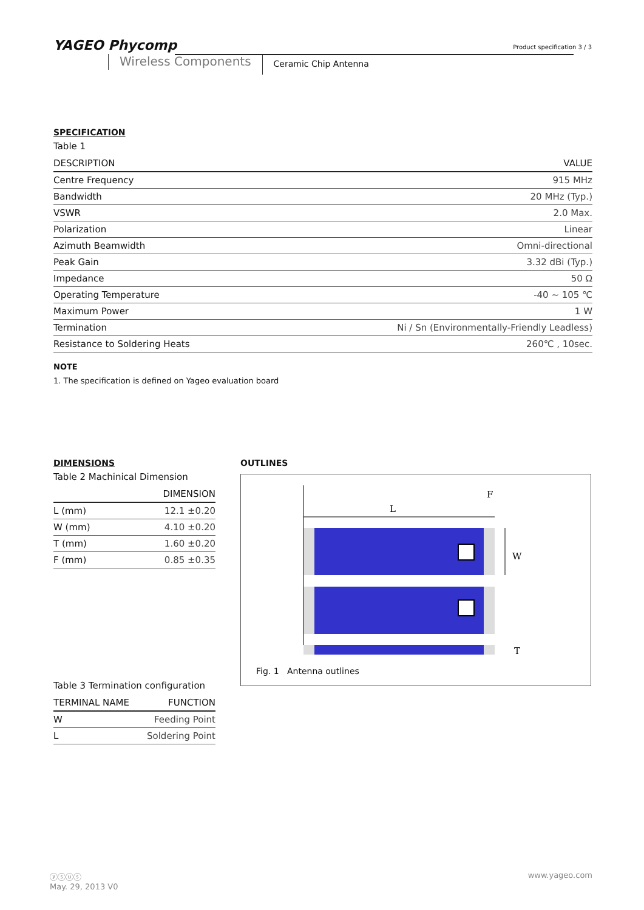YAGEO Phycomp
Wireless Components
Ceramic Chip Antenna
Product specification 3 / 3
SPECIFICATION
Table 1
| DESCRIPTION | VALUE |
| --- | --- |
| Centre Frequency | 915 MHz |
| Bandwidth | 20 MHz (Typ.) |
| VSWR | 2.0 Max. |
| Polarization | Linear |
| Azimuth Beamwidth | Omni-directional |
| Peak Gain | 3.32 dBi (Typ.) |
| Impedance | 50 Ω |
| Operating Temperature | -40 ~ 105 ℃ |
| Maximum Power | 1 W |
| Termination | Ni / Sn (Environmentally-Friendly Leadless) |
| Resistance to Soldering Heats | 260℃ , 10sec. |
NOTE
1. The specification is defined on Yageo evaluation board
DIMENSIONS
Table 2 Machinical Dimension
| | DIMENSION |
| --- | --- |
| L (mm) | 12.1 ±0.20 |
| W (mm) | 4.10 ±0.20 |
| T (mm) | 1.60 ±0.20 |
| F (mm) | 0.85 ±0.35 |
Table 3 Termination configuration
| TERMINAL NAME | FUNCTION |
| --- | --- |
| W | Feeding Point |
| L | Soldering Point |
OUTLINES
L
F
W
T
Fig. 1 Antenna outlines
ⓨⓢⓤⓢ www.yageo.com
May. 29, 2013 V0